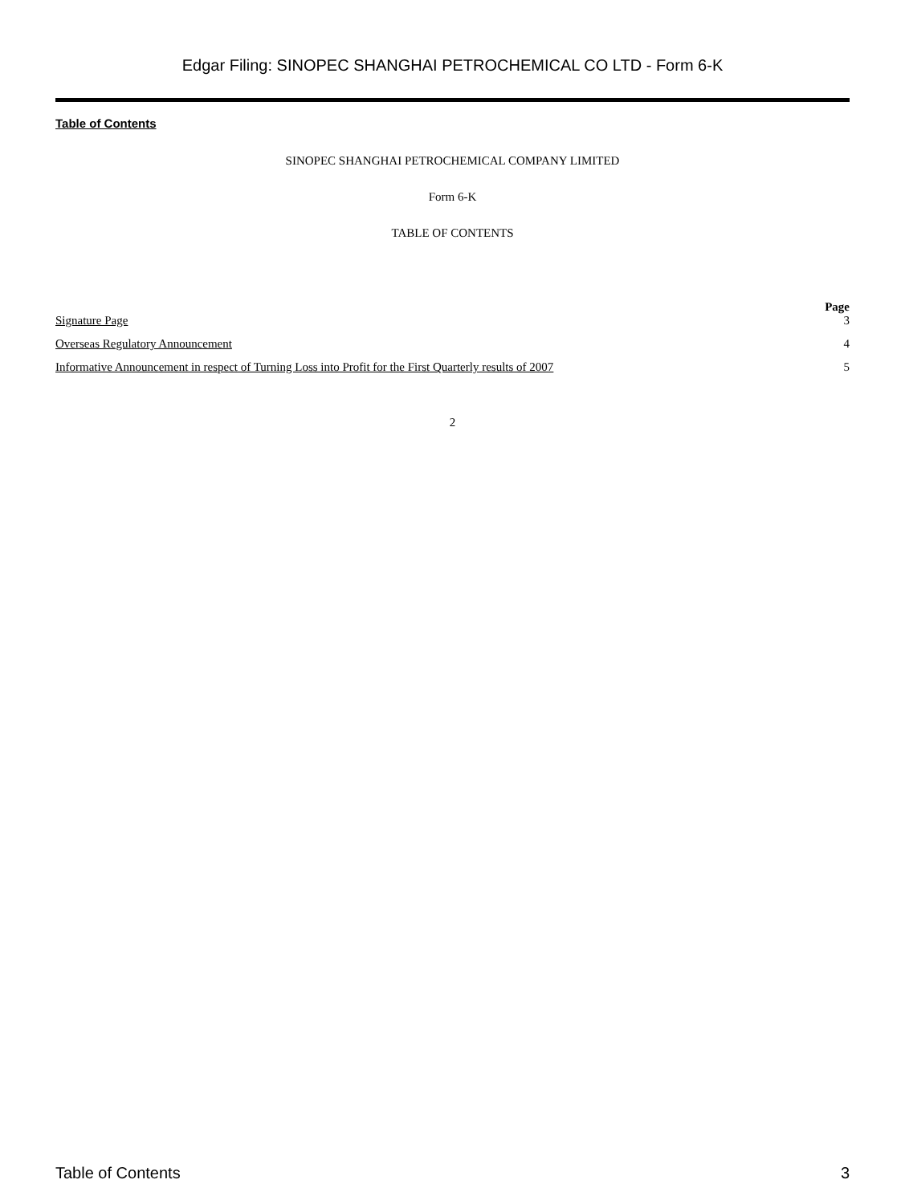Edgar Filing: SINOPEC SHANGHAI PETROCHEMICAL CO LTD - Form 6-K
Table of Contents
SINOPEC SHANGHAI PETROCHEMICAL COMPANY LIMITED
Form 6-K
TABLE OF CONTENTS
| | Page |
| --- | --- |
| Signature Page | 3 |
| Overseas Regulatory Announcement | 4 |
| Informative Announcement in respect of Turning Loss into Profit for the First Quarterly results of 2007 | 5 |
2
Table of Contents 3